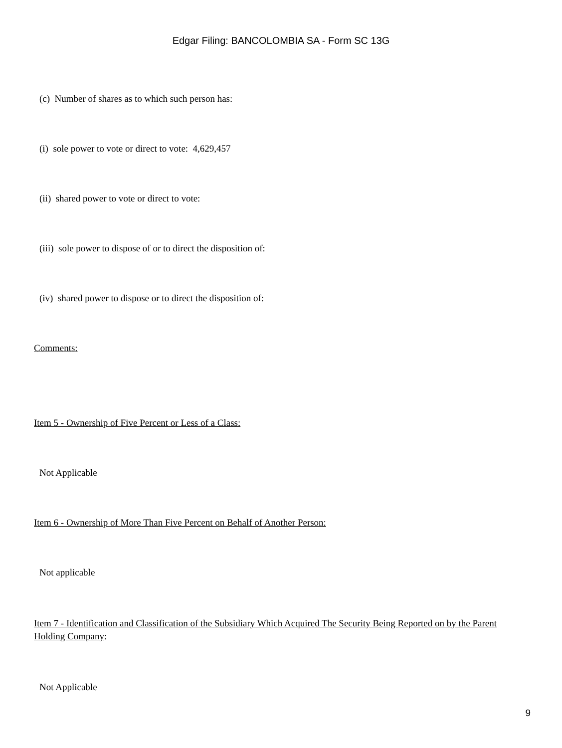Edgar Filing: BANCOLOMBIA SA - Form SC 13G
(c) Number of shares as to which such person has:
(i) sole power to vote or direct to vote: 4,629,457
(ii) shared power to vote or direct to vote:
(iii) sole power to dispose of or to direct the disposition of:
(iv) shared power to dispose or to direct the disposition of:
Comments:
Item 5 - Ownership of Five Percent or Less of a Class:
Not Applicable
Item 6 - Ownership of More Than Five Percent on Behalf of Another Person:
Not applicable
Item 7 - Identification and Classification of the Subsidiary Which Acquired The Security Being Reported on by the Parent Holding Company:
Not Applicable
9